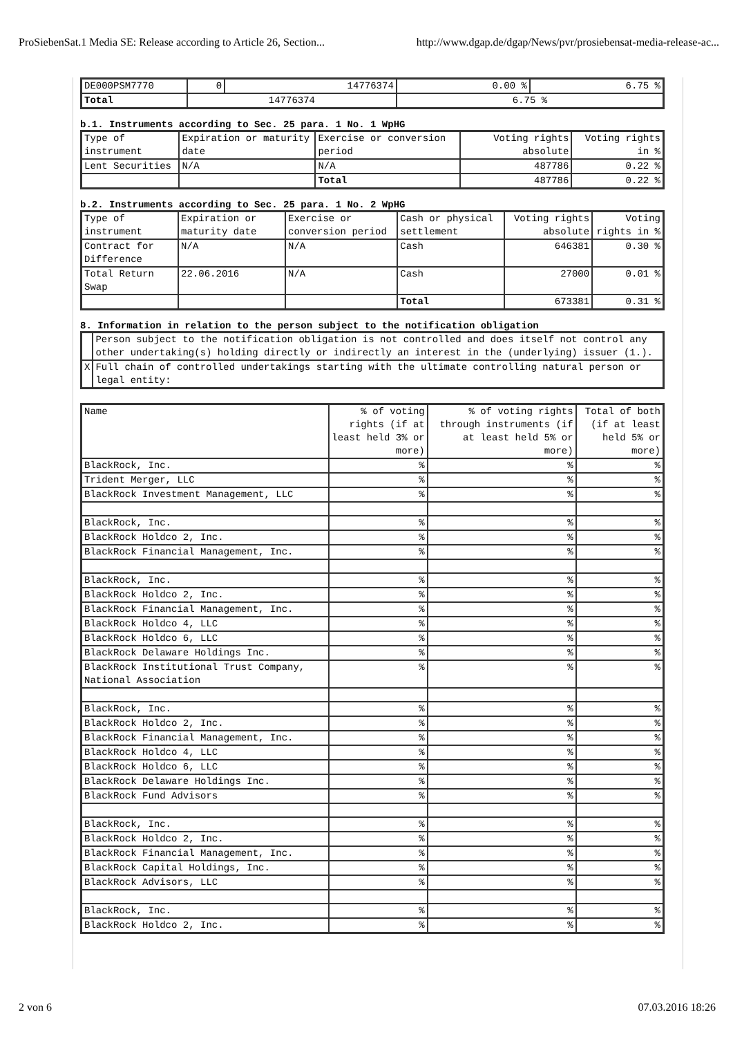ProSiebenSat.1 Media SE: Release according to Article 26, Section... http://www.dgap.de/dgap/News/pvr/prosiebensat-media-release-ac...
| DE000PSM7770 | 0 | 14776374 | 0.00 % | 6.75 % |
| Total | 14776374 | | 6.75 % | |
b.1. Instruments according to Sec. 25 para. 1 No. 1 WpHG
| Type of instrument | Expiration or maturity date | Exercise or conversion period | Voting rights absolute | Voting rights in % |
| --- | --- | --- | --- | --- |
| Lent Securities | N/A | N/A | 487786 | 0.22 % |
| | | Total | 487786 | 0.22 % |
b.2. Instruments according to Sec. 25 para. 1 No. 2 WpHG
| Type of instrument | Expiration or maturity date | Exercise or conversion period | Cash or physical settlement | Voting rights absolute | Voting rights in % |
| --- | --- | --- | --- | --- | --- |
| Contract for Difference | N/A | N/A | Cash | 646381 | 0.30 % |
| Total Return Swap | 22.06.2016 | N/A | Cash | 27000 | 0.01 % |
| | | | Total | 673381 | 0.31 % |
8. Information in relation to the person subject to the notification obligation
| | Person subject to the notification obligation is not controlled and does itself not control any other undertaking(s) holding directly or indirectly an interest in the (underlying) issuer (1.). |
| X | Full chain of controlled undertakings starting with the ultimate controlling natural person or legal entity: |
| Name | % of voting rights (if at least held 3% or more) | % of voting rights through instruments (if at least held 5% or more) | Total of both (if at least held 5% or more) |
| --- | --- | --- | --- |
| BlackRock, Inc. | % | % | % |
| Trident Merger, LLC | % | % | % |
| BlackRock Investment Management, LLC | % | % | % |
| BlackRock, Inc. | % | % | % |
| BlackRock Holdco 2, Inc. | % | % | % |
| BlackRock Financial Management, Inc. | % | % | % |
| BlackRock, Inc. | % | % | % |
| BlackRock Holdco 2, Inc. | % | % | % |
| BlackRock Financial Management, Inc. | % | % | % |
| BlackRock Holdco 4, LLC | % | % | % |
| BlackRock Holdco 6, LLC | % | % | % |
| BlackRock Delaware Holdings Inc. | % | % | % |
| BlackRock Institutional Trust Company, National Association | % | % | % |
| BlackRock, Inc. | % | % | % |
| BlackRock Holdco 2, Inc. | % | % | % |
| BlackRock Financial Management, Inc. | % | % | % |
| BlackRock Holdco 4, LLC | % | % | % |
| BlackRock Holdco 6, LLC | % | % | % |
| BlackRock Delaware Holdings Inc. | % | % | % |
| BlackRock Fund Advisors | % | % | % |
| BlackRock, Inc. | % | % | % |
| BlackRock Holdco 2, Inc. | % | % | % |
| BlackRock Financial Management, Inc. | % | % | % |
| BlackRock Capital Holdings, Inc. | % | % | % |
| BlackRock Advisors, LLC | % | % | % |
| BlackRock, Inc. | % | % | % |
| BlackRock Holdco 2, Inc. | % | % | % |
2 von 6 07.03.2016 18:26